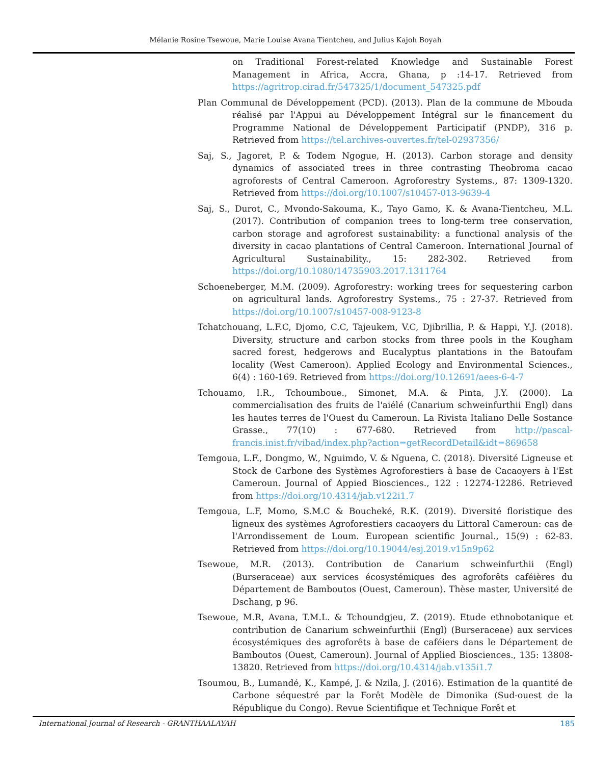Mélanie Rosine Tsewoue, Marie Louise Avana Tientcheu, and Julius Kajoh Boyah
on Traditional Forest-related Knowledge and Sustainable Forest Management in Africa, Accra, Ghana, p :14-17. Retrieved from https://agritrop.cirad.fr/547325/1/document_547325.pdf
Plan Communal de Développement (PCD). (2013). Plan de la commune de Mbouda réalisé par l'Appui au Développement Intégral sur le financement du Programme National de Développement Participatif (PNDP), 316 p. Retrieved from https://tel.archives-ouvertes.fr/tel-02937356/
Saj, S., Jagoret, P. & Todem Ngogue, H. (2013). Carbon storage and density dynamics of associated trees in three contrasting Theobroma cacao agroforests of Central Cameroon. Agroforestry Systems., 87: 1309-1320. Retrieved from https://doi.org/10.1007/s10457-013-9639-4
Saj, S., Durot, C., Mvondo-Sakouma, K., Tayo Gamo, K. & Avana-Tientcheu, M.L. (2017). Contribution of companion trees to long-term tree conservation, carbon storage and agroforest sustainability: a functional analysis of the diversity in cacao plantations of Central Cameroon. International Journal of Agricultural Sustainability., 15: 282-302. Retrieved from https://doi.org/10.1080/14735903.2017.1311764
Schoeneberger, M.M. (2009). Agroforestry: working trees for sequestering carbon on agricultural lands. Agroforestry Systems., 75 : 27-37. Retrieved from https://doi.org/10.1007/s10457-008-9123-8
Tchatchouang, L.F.C, Djomo, C.C, Tajeukem, V.C, Djibrillia, P. & Happi, Y.J. (2018). Diversity, structure and carbon stocks from three pools in the Kougham sacred forest, hedgerows and Eucalyptus plantations in the Batoufam locality (West Cameroon). Applied Ecology and Environmental Sciences., 6(4) : 160-169. Retrieved from https://doi.org/10.12691/aees-6-4-7
Tchouamo, I.R., Tchoumboue., Simonet, M.A. & Pinta, J.Y. (2000). La commercialisation des fruits de l'aiélé (Canarium schweinfurthii Engl) dans les hautes terres de l'Ouest du Cameroun. La Rivista Italiano Delle Sostance Grasse., 77(10) : 677-680. Retrieved from http://pascal-francis.inist.fr/vibad/index.php?action=getRecordDetail&idt=869658
Temgoua, L.F., Dongmo, W., Nguimdo, V. & Nguena, C. (2018). Diversité Ligneuse et Stock de Carbone des Systèmes Agroforestiers à base de Cacaoyers à l'Est Cameroun. Journal of Appied Biosciences., 122 : 12274-12286. Retrieved from https://doi.org/10.4314/jab.v122i1.7
Temgoua, L.F, Momo, S.M.C & Boucheké, R.K. (2019). Diversité floristique des ligneux des systèmes Agroforestiers cacaoyers du Littoral Cameroun: cas de l'Arrondissement de Loum. European scientific Journal., 15(9) : 62-83. Retrieved from https://doi.org/10.19044/esj.2019.v15n9p62
Tsewoue, M.R. (2013). Contribution de Canarium schweinfurthii (Engl) (Burseraceae) aux services écosystémiques des agroforêts caféières du Département de Bamboutos (Ouest, Cameroun). Thèse master, Université de Dschang, p 96.
Tsewoue, M.R, Avana, T.M.L. & Tchoundgjeu, Z. (2019). Etude ethnobotanique et contribution de Canarium schweinfurthii (Engl) (Burseraceae) aux services écosystémiques des agroforêts à base de caféiers dans le Département de Bamboutos (Ouest, Cameroun). Journal of Applied Biosciences., 135: 13808-13820. Retrieved from https://doi.org/10.4314/jab.v135i1.7
Tsoumou, B., Lumandé, K., Kampé, J. & Nzila, J. (2016). Estimation de la quantité de Carbone séquestré par la Forêt Modèle de Dimonika (Sud-ouest de la République du Congo). Revue Scientifique et Technique Forêt et
International Journal of Research - GRANTHAALAYAH 185